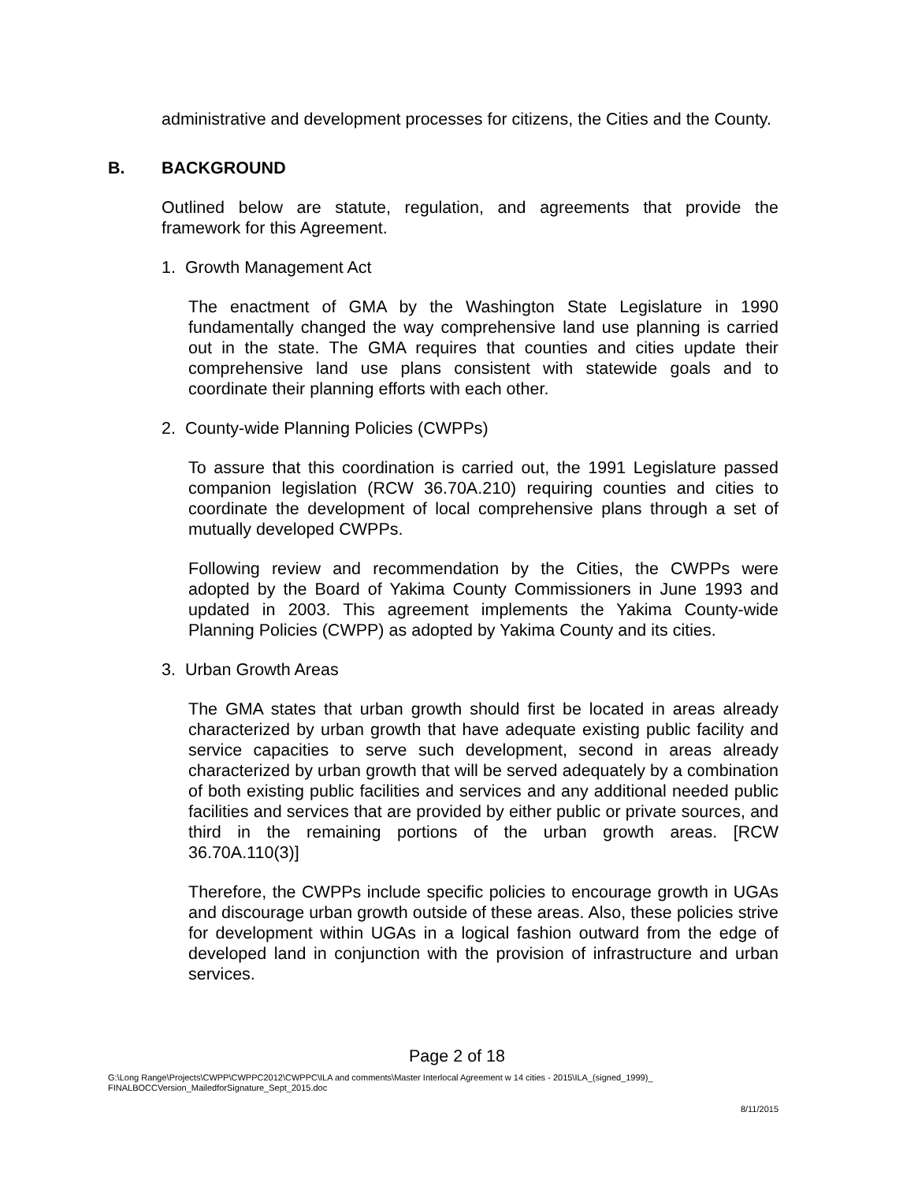administrative and development processes for citizens, the Cities and the County.
B. BACKGROUND
Outlined below are statute, regulation, and agreements that provide the framework for this Agreement.
1. Growth Management Act
The enactment of GMA by the Washington State Legislature in 1990 fundamentally changed the way comprehensive land use planning is carried out in the state. The GMA requires that counties and cities update their comprehensive land use plans consistent with statewide goals and to coordinate their planning efforts with each other.
2. County-wide Planning Policies (CWPPs)
To assure that this coordination is carried out, the 1991 Legislature passed companion legislation (RCW 36.70A.210) requiring counties and cities to coordinate the development of local comprehensive plans through a set of mutually developed CWPPs.
Following review and recommendation by the Cities, the CWPPs were adopted by the Board of Yakima County Commissioners in June 1993 and updated in 2003. This agreement implements the Yakima County-wide Planning Policies (CWPP) as adopted by Yakima County and its cities.
3. Urban Growth Areas
The GMA states that urban growth should first be located in areas already characterized by urban growth that have adequate existing public facility and service capacities to serve such development, second in areas already characterized by urban growth that will be served adequately by a combination of both existing public facilities and services and any additional needed public facilities and services that are provided by either public or private sources, and third in the remaining portions of the urban growth areas. [RCW 36.70A.110(3)]
Therefore, the CWPPs include specific policies to encourage growth in UGAs and discourage urban growth outside of these areas. Also, these policies strive for development within UGAs in a logical fashion outward from the edge of developed land in conjunction with the provision of infrastructure and urban services.
Page 2 of 18
G:\Long Range\Projects\CWPP\CWPPC2012\CWPPC\ILA and comments\Master Interlocal Agreement w 14 cities - 2015\ILA_(signed_1999)_ FINALBOCCVersion_MailedforSignature_Sept_2015.doc
8/11/2015